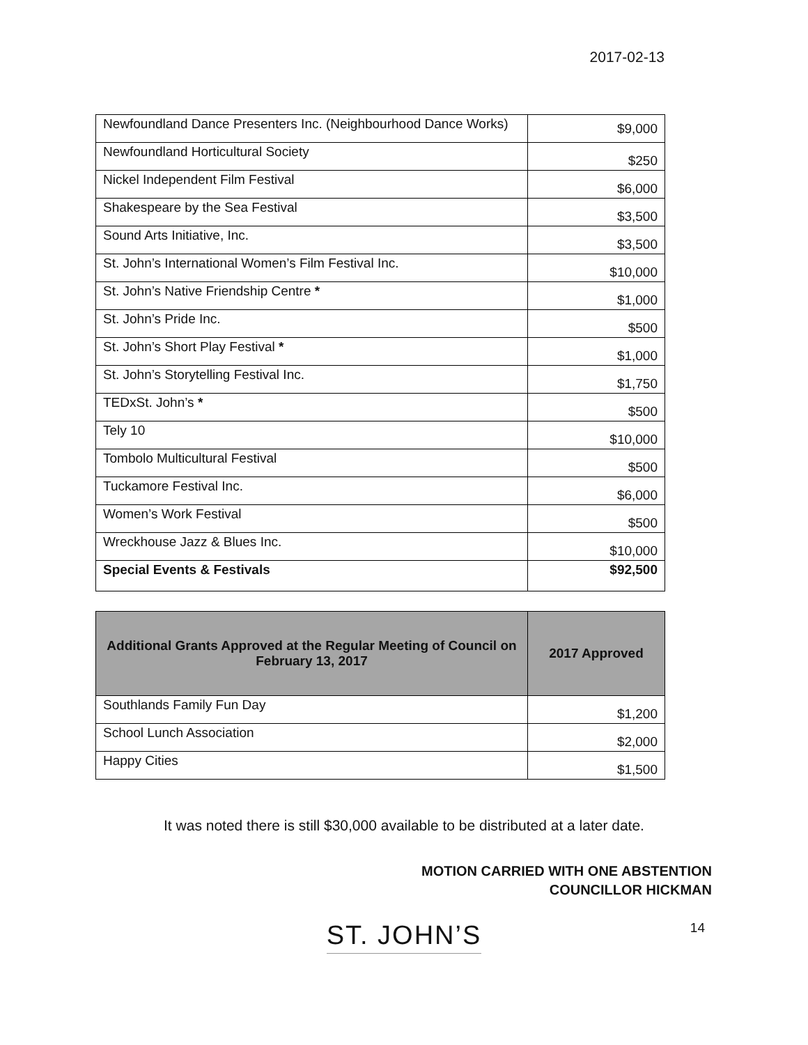2017-02-13
| Newfoundland Dance Presenters Inc. (Neighbourhood Dance Works) | $9,000 |
| Newfoundland Horticultural Society | $250 |
| Nickel Independent Film Festival | $6,000 |
| Shakespeare by the Sea Festival | $3,500 |
| Sound Arts Initiative, Inc. | $3,500 |
| St. John’s International Women’s Film Festival Inc. | $10,000 |
| St. John’s Native Friendship Centre * | $1,000 |
| St. John’s Pride Inc. | $500 |
| St. John’s Short Play Festival * | $1,000 |
| St. John’s Storytelling Festival Inc. | $1,750 |
| TEDxSt. John’s * | $500 |
| Tely 10 | $10,000 |
| Tombolo Multicultural Festival | $500 |
| Tuckamore Festival Inc. | $6,000 |
| Women’s Work Festival | $500 |
| Wreckhouse Jazz & Blues Inc. | $10,000 |
| Special Events & Festivals | $92,500 |
| Additional Grants Approved at the Regular Meeting of Council on February 13, 2017 | 2017 Approved |
| --- | --- |
| Southlands Family Fun Day | $1,200 |
| School Lunch Association | $2,000 |
| Happy Cities | $1,500 |
It was noted there is still $30,000 available to be distributed at a later date.
MOTION CARRIED WITH ONE ABSTENTION
COUNCILLOR HICKMAN
ST. JOHN’S 14